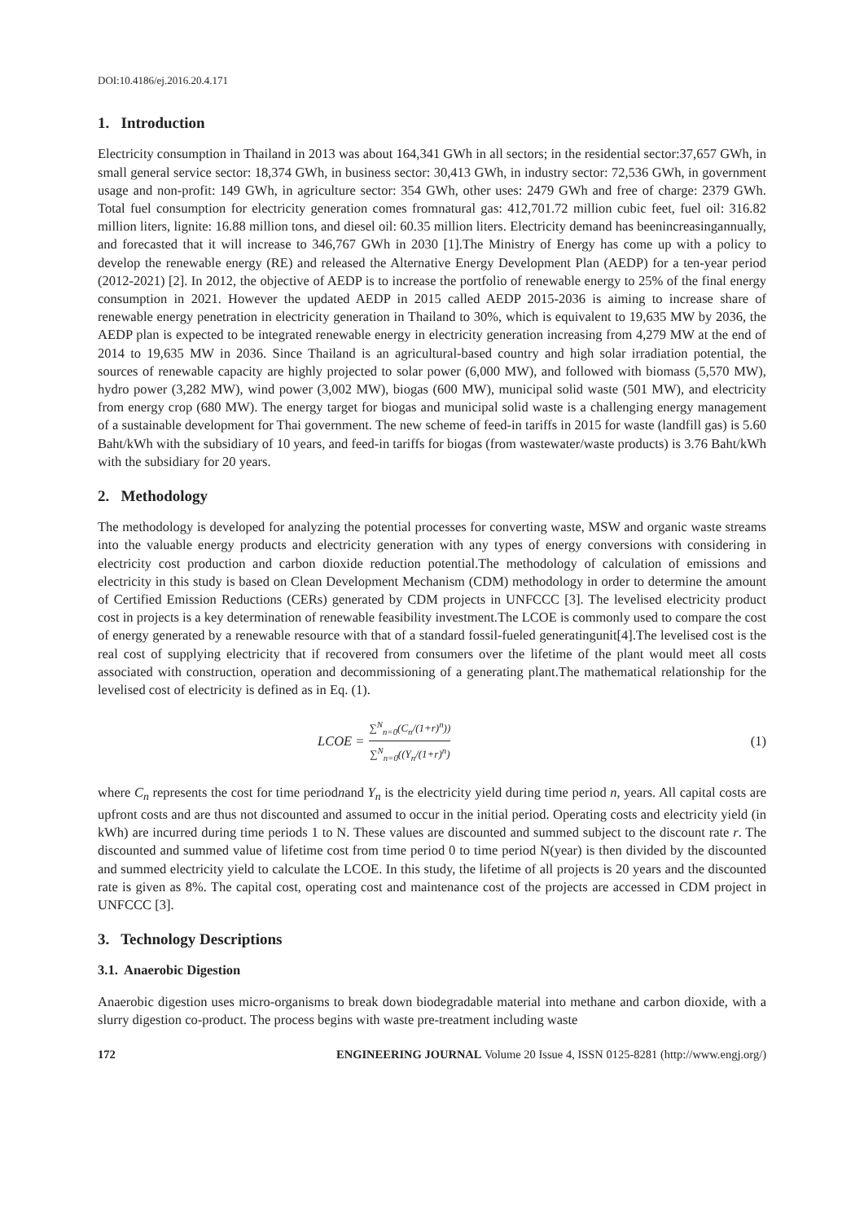DOI:10.4186/ej.2016.20.4.171
1. Introduction
Electricity consumption in Thailand in 2013 was about 164,341 GWh in all sectors; in the residential sector:37,657 GWh, in small general service sector: 18,374 GWh, in business sector: 30,413 GWh, in industry sector: 72,536 GWh, in government usage and non-profit: 149 GWh, in agriculture sector: 354 GWh, other uses: 2479 GWh and free of charge: 2379 GWh. Total fuel consumption for electricity generation comes fromnatural gas: 412,701.72 million cubic feet, fuel oil: 316.82 million liters, lignite: 16.88 million tons, and diesel oil: 60.35 million liters. Electricity demand has beenincreasingannually, and forecasted that it will increase to 346,767 GWh in 2030 [1].The Ministry of Energy has come up with a policy to develop the renewable energy (RE) and released the Alternative Energy Development Plan (AEDP) for a ten-year period (2012-2021) [2]. In 2012, the objective of AEDP is to increase the portfolio of renewable energy to 25% of the final energy consumption in 2021. However the updated AEDP in 2015 called AEDP 2015-2036 is aiming to increase share of renewable energy penetration in electricity generation in Thailand to 30%, which is equivalent to 19,635 MW by 2036, the AEDP plan is expected to be integrated renewable energy in electricity generation increasing from 4,279 MW at the end of 2014 to 19,635 MW in 2036. Since Thailand is an agricultural-based country and high solar irradiation potential, the sources of renewable capacity are highly projected to solar power (6,000 MW), and followed with biomass (5,570 MW), hydro power (3,282 MW), wind power (3,002 MW), biogas (600 MW), municipal solid waste (501 MW), and electricity from energy crop (680 MW). The energy target for biogas and municipal solid waste is a challenging energy management of a sustainable development for Thai government. The new scheme of feed-in tariffs in 2015 for waste (landfill gas) is 5.60 Baht/kWh with the subsidiary of 10 years, and feed-in tariffs for biogas (from wastewater/waste products) is 3.76 Baht/kWh with the subsidiary for 20 years.
2. Methodology
The methodology is developed for analyzing the potential processes for converting waste, MSW and organic waste streams into the valuable energy products and electricity generation with any types of energy conversions with considering in electricity cost production and carbon dioxide reduction potential.The methodology of calculation of emissions and electricity in this study is based on Clean Development Mechanism (CDM) methodology in order to determine the amount of Certified Emission Reductions (CERs) generated by CDM projects in UNFCCC [3]. The levelised electricity product cost in projects is a key determination of renewable feasibility investment.The LCOE is commonly used to compare the cost of energy generated by a renewable resource with that of a standard fossil-fueled generatingunit[4].The levelised cost is the real cost of supplying electricity that if recovered from consumers over the lifetime of the plant would meet all costs associated with construction, operation and decommissioning of a generating plant.The mathematical relationship for the levelised cost of electricity is defined as in Eq. (1).
LCOE = ∑<sup>N</sup><sub>n=0</sub>(C<sub>n</sub>/(1+r)<sup>n</sup>)) ∑<sup>N</sup><sub>n=0</sub>((Y<sub>n</sub>/(1+r)<sup>n</sup>)
(1)
where C<sub>n</sub> represents the cost for time periodnand Y<sub>n</sub> is the electricity yield during time period n, years. All capital costs are upfront costs and are thus not discounted and assumed to occur in the initial period. Operating costs and electricity yield (in kWh) are incurred during time periods 1 to N. These values are discounted and summed subject to the discount rate r. The discounted and summed value of lifetime cost from time period 0 to time period N(year) is then divided by the discounted and summed electricity yield to calculate the LCOE. In this study, the lifetime of all projects is 20 years and the discounted rate is given as 8%. The capital cost, operating cost and maintenance cost of the projects are accessed in CDM project in UNFCCC [3].
3. Technology Descriptions
3.1. Anaerobic Digestion
Anaerobic digestion uses micro-organisms to break down biodegradable material into methane and carbon dioxide, with a slurry digestion co-product. The process begins with waste pre-treatment including waste
172 ENGINEERING JOURNAL Volume 20 Issue 4, ISSN 0125-8281 (http://www.engj.org/)